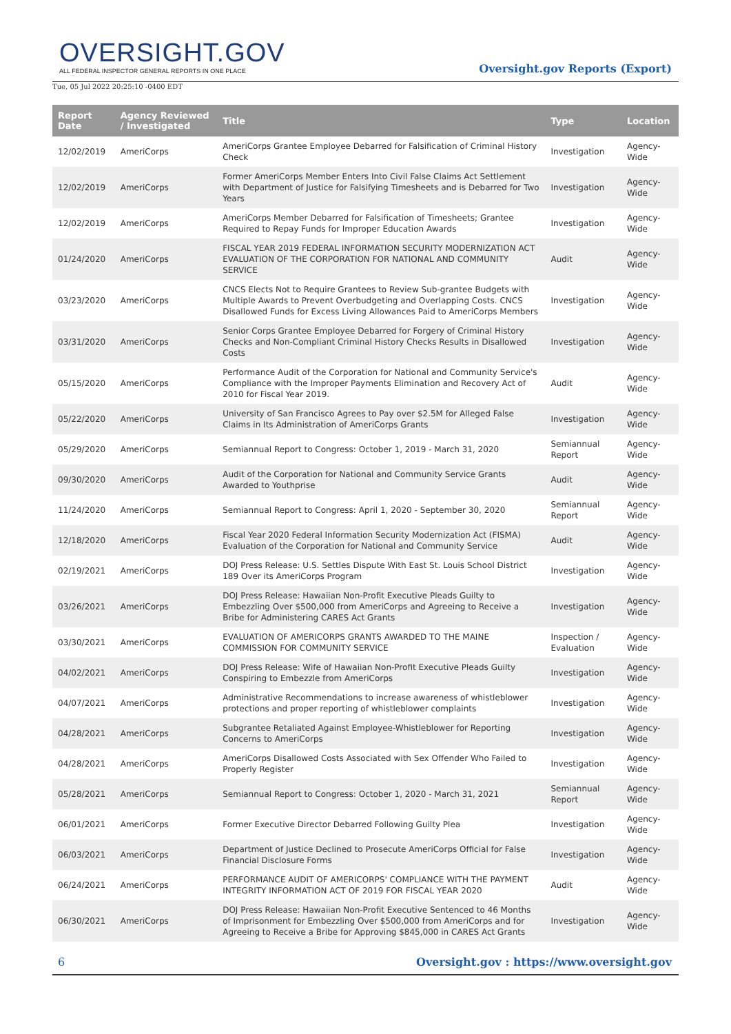OVERSIGHT.GOV
ALL FEDERAL INSPECTOR GENERAL REPORTS IN ONE PLACE
Oversight.gov Reports (Export)
Tue, 05 Jul 2022 20:25:10 -0400 EDT
| Report Date | Agency Reviewed / Investigated | Title | Type | Location |
| --- | --- | --- | --- | --- |
| 12/02/2019 | AmeriCorps | AmeriCorps Grantee Employee Debarred for Falsification of Criminal History Check | Investigation | Agency-Wide |
| 12/02/2019 | AmeriCorps | Former AmeriCorps Member Enters Into Civil False Claims Act Settlement with Department of Justice for Falsifying Timesheets and is Debarred for Two Years | Investigation | Agency-Wide |
| 12/02/2019 | AmeriCorps | AmeriCorps Member Debarred for Falsification of Timesheets; Grantee Required to Repay Funds for Improper Education Awards | Investigation | Agency-Wide |
| 01/24/2020 | AmeriCorps | FISCAL YEAR 2019 FEDERAL INFORMATION SECURITY MODERNIZATION ACT EVALUATION OF THE CORPORATION FOR NATIONAL AND COMMUNITY SERVICE | Audit | Agency-Wide |
| 03/23/2020 | AmeriCorps | CNCS Elects Not to Require Grantees to Review Sub-grantee Budgets with Multiple Awards to Prevent Overbudgeting and Overlapping Costs. CNCS Disallowed Funds for Excess Living Allowances Paid to AmeriCorps Members | Investigation | Agency-Wide |
| 03/31/2020 | AmeriCorps | Senior Corps Grantee Employee Debarred for Forgery of Criminal History Checks and Non-Compliant Criminal History Checks Results in Disallowed Costs | Investigation | Agency-Wide |
| 05/15/2020 | AmeriCorps | Performance Audit of the Corporation for National and Community Service's Compliance with the Improper Payments Elimination and Recovery Act of 2010 for Fiscal Year 2019. | Audit | Agency-Wide |
| 05/22/2020 | AmeriCorps | University of San Francisco Agrees to Pay over $2.5M for Alleged False Claims in Its Administration of AmeriCorps Grants | Investigation | Agency-Wide |
| 05/29/2020 | AmeriCorps | Semiannual Report to Congress: October 1, 2019 - March 31, 2020 | Semiannual Report | Agency-Wide |
| 09/30/2020 | AmeriCorps | Audit of the Corporation for National and Community Service Grants Awarded to Youthprise | Audit | Agency-Wide |
| 11/24/2020 | AmeriCorps | Semiannual Report to Congress: April 1, 2020 - September 30, 2020 | Semiannual Report | Agency-Wide |
| 12/18/2020 | AmeriCorps | Fiscal Year 2020 Federal Information Security Modernization Act (FISMA) Evaluation of the Corporation for National and Community Service | Audit | Agency-Wide |
| 02/19/2021 | AmeriCorps | DOJ Press Release: U.S. Settles Dispute With East St. Louis School District 189 Over its AmeriCorps Program | Investigation | Agency-Wide |
| 03/26/2021 | AmeriCorps | DOJ Press Release: Hawaiian Non-Profit Executive Pleads Guilty to Embezzling Over $500,000 from AmeriCorps and Agreeing to Receive a Bribe for Administering CARES Act Grants | Investigation | Agency-Wide |
| 03/30/2021 | AmeriCorps | EVALUATION OF AMERICORPS GRANTS AWARDED TO THE MAINE COMMISSION FOR COMMUNITY SERVICE | Inspection / Evaluation | Agency-Wide |
| 04/02/2021 | AmeriCorps | DOJ Press Release: Wife of Hawaiian Non-Profit Executive Pleads Guilty Conspiring to Embezzle from AmeriCorps | Investigation | Agency-Wide |
| 04/07/2021 | AmeriCorps | Administrative Recommendations to increase awareness of whistleblower protections and proper reporting of whistleblower complaints | Investigation | Agency-Wide |
| 04/28/2021 | AmeriCorps | Subgrantee Retaliated Against Employee-Whistleblower for Reporting Concerns to AmeriCorps | Investigation | Agency-Wide |
| 04/28/2021 | AmeriCorps | AmeriCorps Disallowed Costs Associated with Sex Offender Who Failed to Properly Register | Investigation | Agency-Wide |
| 05/28/2021 | AmeriCorps | Semiannual Report to Congress: October 1, 2020 - March 31, 2021 | Semiannual Report | Agency-Wide |
| 06/01/2021 | AmeriCorps | Former Executive Director Debarred Following Guilty Plea | Investigation | Agency-Wide |
| 06/03/2021 | AmeriCorps | Department of Justice Declined to Prosecute AmeriCorps Official for False Financial Disclosure Forms | Investigation | Agency-Wide |
| 06/24/2021 | AmeriCorps | PERFORMANCE AUDIT OF AMERICORPS' COMPLIANCE WITH THE PAYMENT INTEGRITY INFORMATION ACT OF 2019 FOR FISCAL YEAR 2020 | Audit | Agency-Wide |
| 06/30/2021 | AmeriCorps | DOJ Press Release: Hawaiian Non-Profit Executive Sentenced to 46 Months of Imprisonment for Embezzling Over $500,000 from AmeriCorps and for Agreeing to Receive a Bribe for Approving $845,000 in CARES Act Grants | Investigation | Agency-Wide |
6 Oversight.gov : https://www.oversight.gov